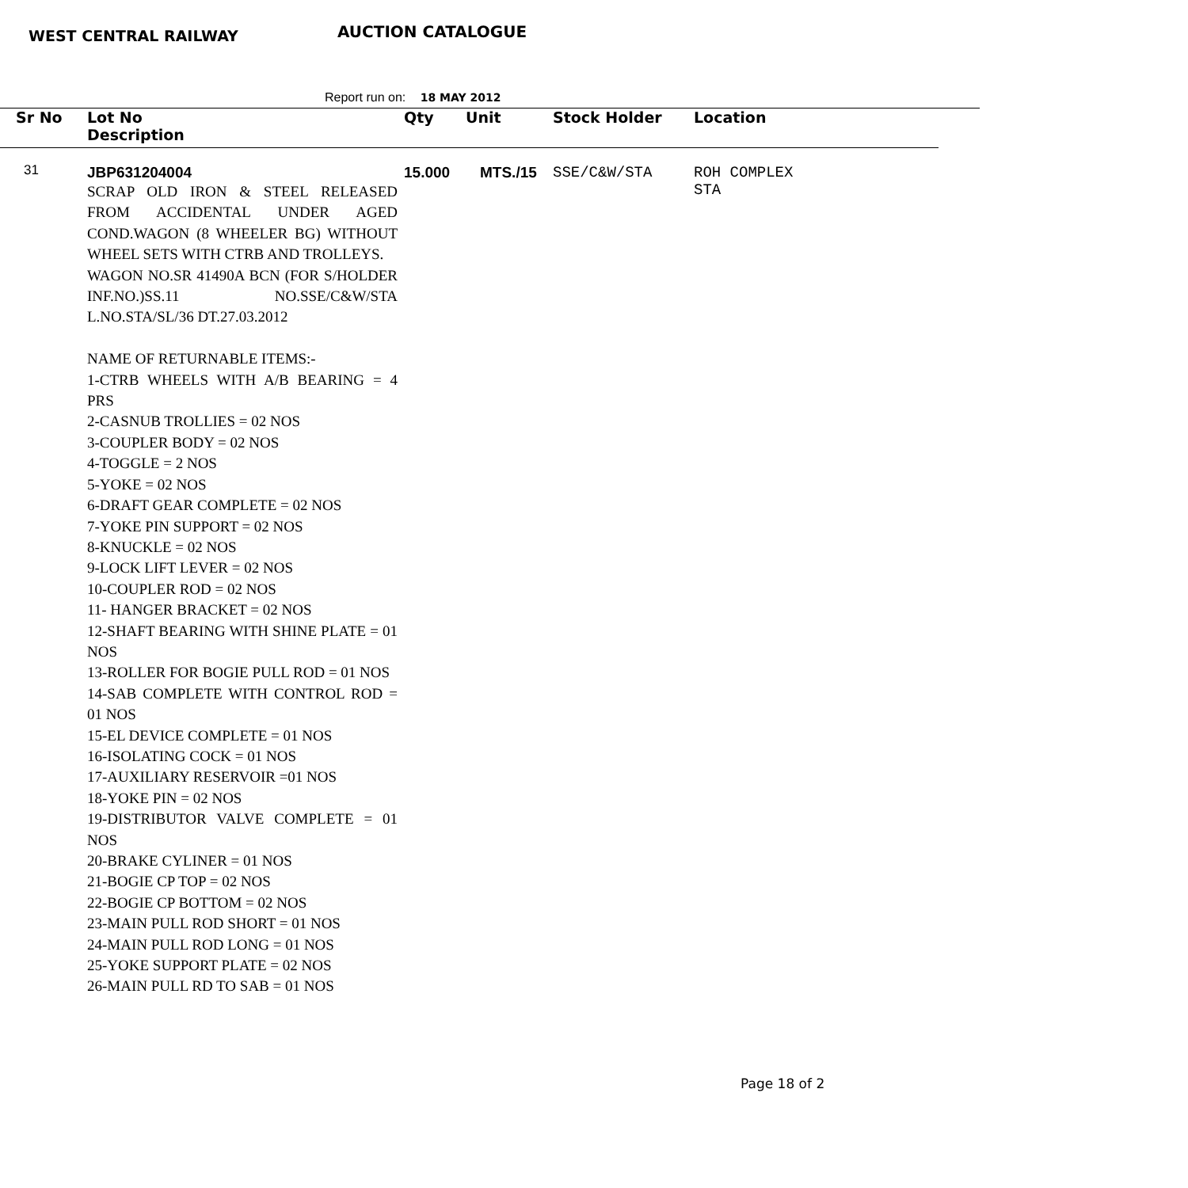WEST CENTRAL RAILWAY
AUCTION CATALOGUE
Report run on: 18 MAY 2012
| Sr No | Lot No Description | Qty | Unit | Stock Holder | Location |
| --- | --- | --- | --- | --- | --- |
| 31 | JBP631204004 SCRAP OLD IRON & STEEL RELEASED FROM ACCIDENTAL UNDER AGED COND.WAGON (8 WHEELER BG) WITHOUT WHEEL SETS WITH CTRB AND TROLLEYS. WAGON NO.SR 41490A BCN (FOR S/HOLDER INF.NO.)SS.11 NO.SSE/C&W/STA L.NO.STA/SL/36 DT.27.03.2012 NAME OF RETURNABLE ITEMS:- 1-CTRB WHEELS WITH A/B BEARING = 4 PRS 2-CASNUB TROLLIES = 02 NOS 3-COUPLER BODY = 02 NOS 4-TOGGLE = 2 NOS 5-YOKE = 02 NOS 6-DRAFT GEAR COMPLETE = 02 NOS 7-YOKE PIN SUPPORT = 02 NOS 8-KNUCKLE = 02 NOS 9-LOCK LIFT LEVER = 02 NOS 10-COUPLER ROD = 02 NOS 11- HANGER BRACKET = 02 NOS 12-SHAFT BEARING WITH SHINE PLATE = 01 NOS 13-ROLLER FOR BOGIE PULL ROD = 01 NOS 14-SAB COMPLETE WITH CONTROL ROD = 01 NOS 15-EL DEVICE COMPLETE = 01 NOS 16-ISOLATING COCK = 01 NOS 17-AUXILIARY RESERVOIR =01 NOS 18-YOKE PIN = 02 NOS 19-DISTRIBUTOR VALVE COMPLETE = 01 NOS 20-BRAKE CYLINER = 01 NOS 21-BOGIE CP TOP = 02 NOS 22-BOGIE CP BOTTOM = 02 NOS 23-MAIN PULL ROD SHORT = 01 NOS 24-MAIN PULL ROD LONG = 01 NOS 25-YOKE SUPPORT PLATE = 02 NOS 26-MAIN PULL RD TO SAB = 01 NOS | 15.000 | MTS./15 | SSE/C&W/STA | ROH COMPLEX STA |
Page 18 of 2